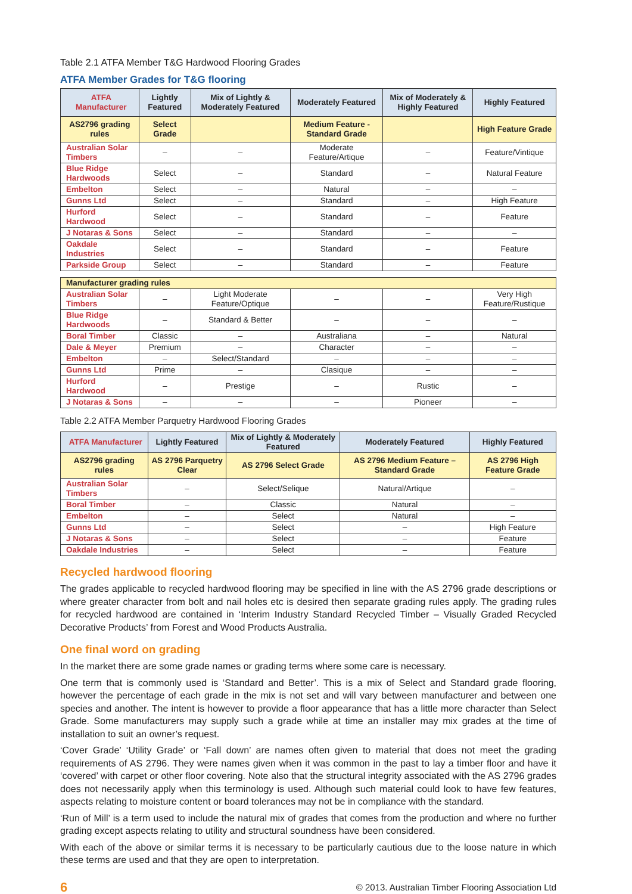Table 2.1 ATFA Member T&G Hardwood Flooring Grades
ATFA Member Grades for T&G flooring
| ATFA Manufacturer | Lightly Featured | Mix of Lightly & Moderately Featured | Moderately Featured | Mix of Moderately & Highly Featured | Highly Featured |
| --- | --- | --- | --- | --- | --- |
| AS2796 grading rules | Select Grade | | Medium Feature - Standard Grade | | High Feature Grade |
| Australian Solar Timbers | – | – | Moderate Feature/Artique | – | Feature/Vintique |
| Blue Ridge Hardwoods | Select | – | Standard | – | Natural Feature |
| Embelton | Select | – | Natural | – | – |
| Gunns Ltd | Select | – | Standard | – | High Feature |
| Hurford Hardwood | Select | – | Standard | – | Feature |
| J Notaras & Sons | Select | – | Standard | – | – |
| Oakdale Industries | Select | – | Standard | – | Feature |
| Parkside Group | Select | – | Standard | – | Feature |
| Manufacturer grading rules | | | | | |
| Australian Solar Timbers | – | Light Moderate Feature/Optique | – | – | Very High Feature/Rustique |
| Blue Ridge Hardwoods | – | Standard & Better | – | – | – |
| Boral Timber | Classic | – | Australiana | – | Natural |
| Dale & Meyer | Premium | – | Character | – | – |
| Embelton | – | Select/Standard | – | – | – |
| Gunns Ltd | Prime | – | Clasique | – | – |
| Hurford Hardwood | – | Prestige | – | Rustic | – |
| J Notaras & Sons | – | – | – | Pioneer | – |
Table 2.2 ATFA Member Parquetry Hardwood Flooring Grades
| ATFA Manufacturer | Lightly Featured | Mix of Lightly & Moderately Featured | Moderately Featured | Highly Featured |
| --- | --- | --- | --- | --- |
| AS2796 grading rules | AS 2796 Parquetry Clear | AS 2796 Select Grade | AS 2796 Medium Feature – Standard Grade | AS 2796 High Feature Grade |
| Australian Solar Timbers | – | Select/Selique | Natural/Artique | – |
| Boral Timber | – | Classic | Natural | – |
| Embelton | – | Select | Natural | – |
| Gunns Ltd | – | Select | – | High Feature |
| J Notaras & Sons | – | Select | – | Feature |
| Oakdale Industries | – | Select | – | Feature |
Recycled hardwood flooring
The grades applicable to recycled hardwood flooring may be specified in line with the AS 2796 grade descriptions or where greater character from bolt and nail holes etc is desired then separate grading rules apply. The grading rules for recycled hardwood are contained in ‘Interim Industry Standard Recycled Timber – Visually Graded Recycled Decorative Products’ from Forest and Wood Products Australia.
One final word on grading
In the market there are some grade names or grading terms where some care is necessary.
One term that is commonly used is ‘Standard and Better’. This is a mix of Select and Standard grade flooring, however the percentage of each grade in the mix is not set and will vary between manufacturer and between one species and another. The intent is however to provide a floor appearance that has a little more character than Select Grade. Some manufacturers may supply such a grade while at time an installer may mix grades at the time of installation to suit an owner’s request.
‘Cover Grade’ ‘Utility Grade’ or ‘Fall down’ are names often given to material that does not meet the grading requirements of AS 2796. They were names given when it was common in the past to lay a timber floor and have it ‘covered’ with carpet or other floor covering. Note also that the structural integrity associated with the AS 2796 grades does not necessarily apply when this terminology is used. Although such material could look to have few features, aspects relating to moisture content or board tolerances may not be in compliance with the standard.
‘Run of Mill’ is a term used to include the natural mix of grades that comes from the production and where no further grading except aspects relating to utility and structural soundness have been considered.
With each of the above or similar terms it is necessary to be particularly cautious due to the loose nature in which these terms are used and that they are open to interpretation.
6 © 2013. Australian Timber Flooring Association Ltd